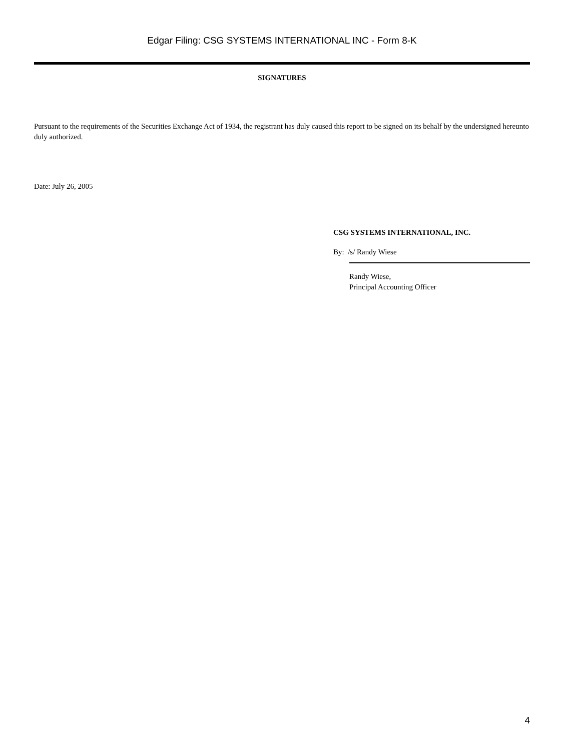Edgar Filing: CSG SYSTEMS INTERNATIONAL INC - Form 8-K
SIGNATURES
Pursuant to the requirements of the Securities Exchange Act of 1934, the registrant has duly caused this report to be signed on its behalf by the undersigned hereunto duly authorized.
Date: July 26, 2005
CSG SYSTEMS INTERNATIONAL, INC.
By: /s/ Randy Wiese
Randy Wiese,
Principal Accounting Officer
4